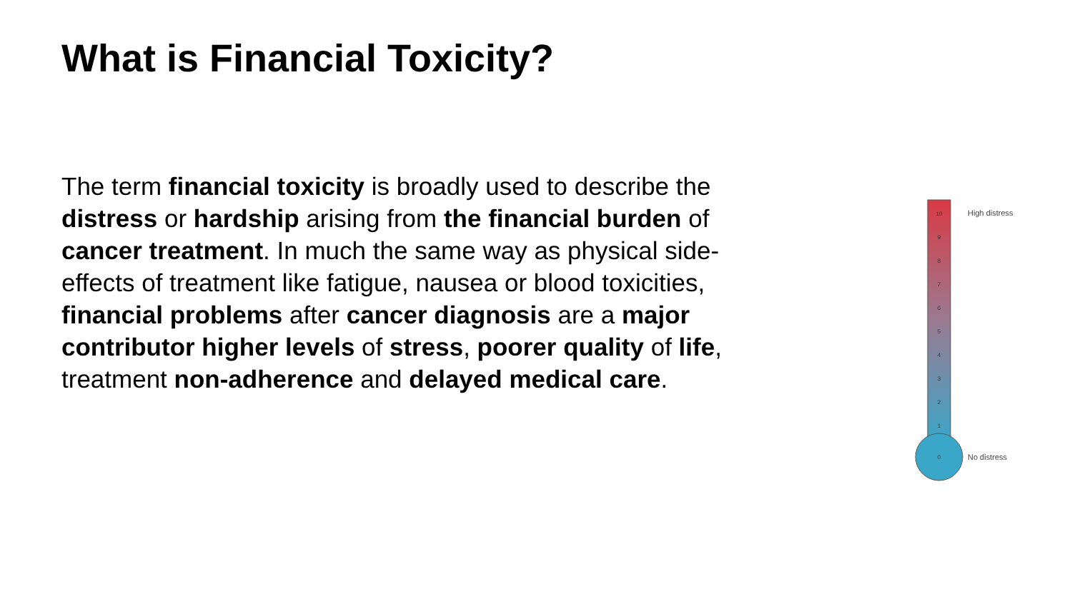What is Financial Toxicity?
The term financial toxicity is broadly used to describe the distress or hardship arising from the financial burden of cancer treatment. In much the same way as physical side-effects of treatment like fatigue, nausea or blood toxicities, financial problems after cancer diagnosis are a major contributor higher levels of stress, poorer quality of life, treatment non-adherence and delayed medical care.
10
9
8
7
6
5
4
3
2
1
0
High distress
No distress